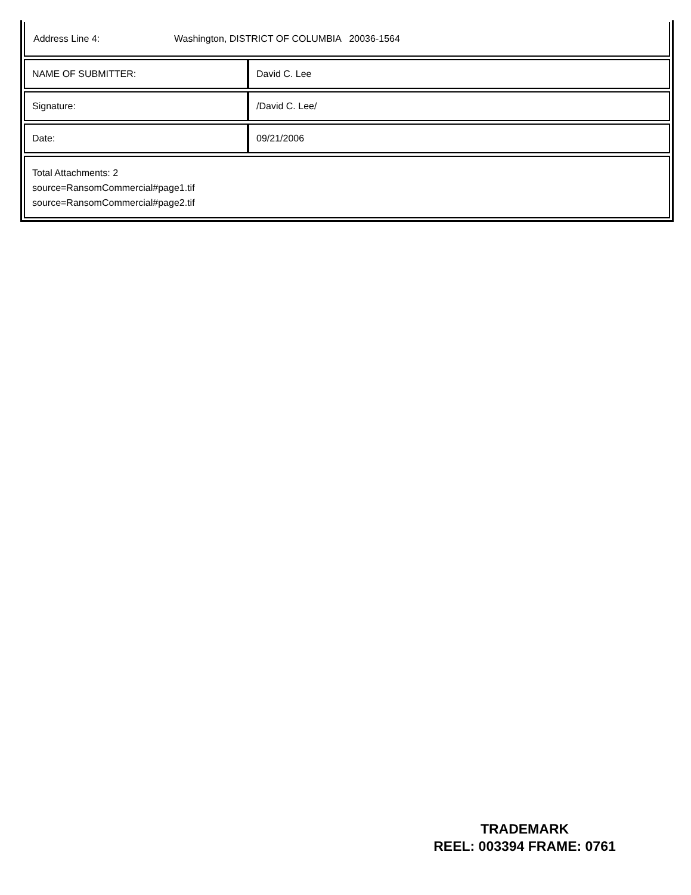Address Line 4: Washington, DISTRICT OF COLUMBIA 20036-1564
| NAME OF SUBMITTER: | David C. Lee |
| Signature: | /David C. Lee/ |
| Date: | 09/21/2006 |
Total Attachments: 2
source=RansomCommercial#page1.tif
source=RansomCommercial#page2.tif
TRADEMARK
REEL: 003394 FRAME: 0761